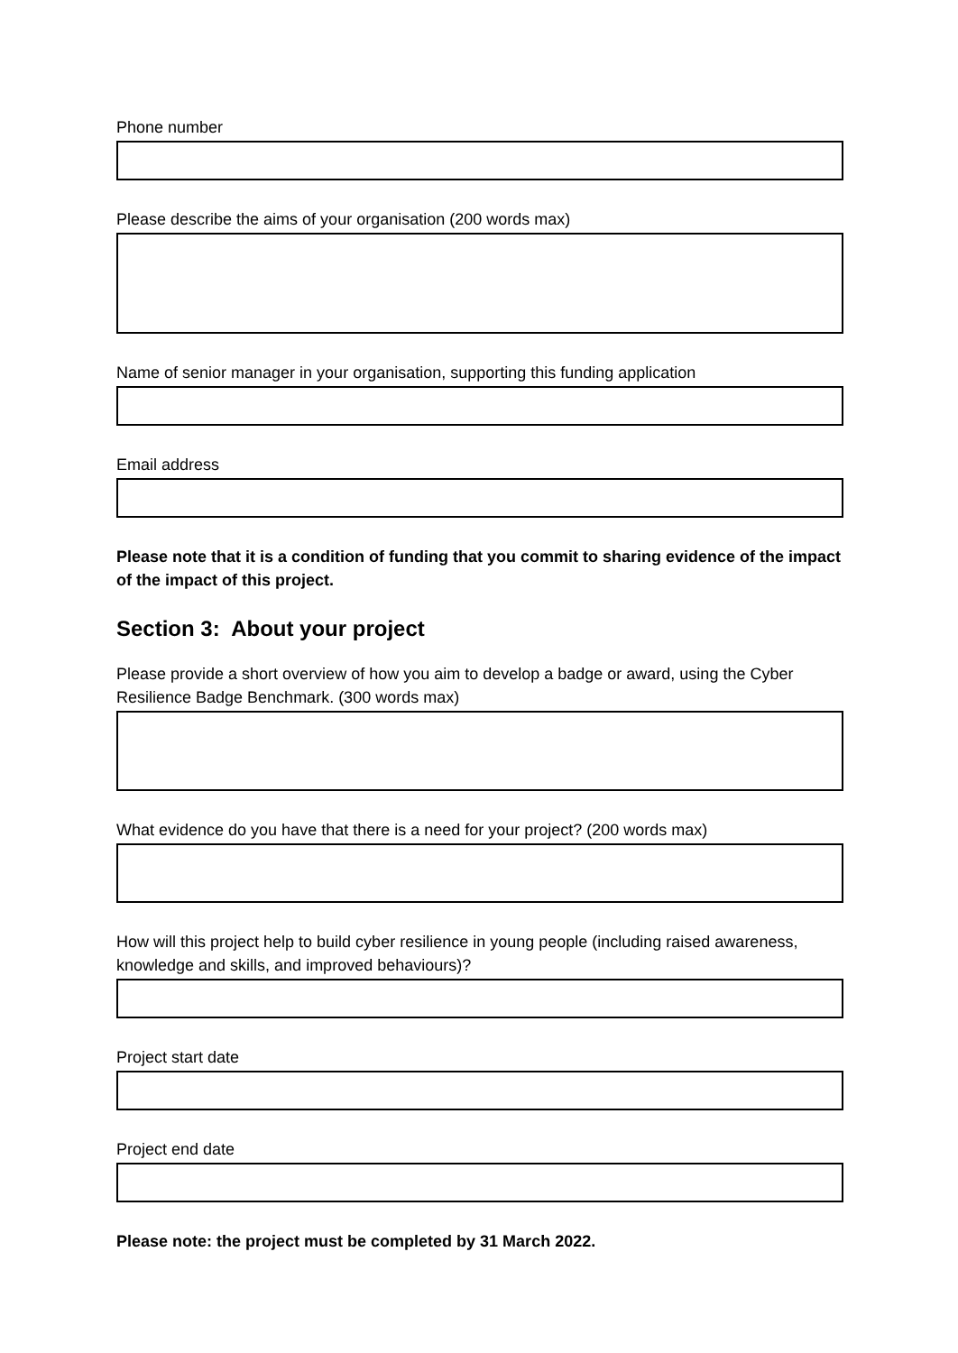Phone number
Please describe the aims of your organisation (200 words max)
Name of senior manager in your organisation, supporting this funding application
Email address
Please note that it is a condition of funding that you commit to sharing evidence of the impact of the impact of this project.
Section 3: About your project
Please provide a short overview of how you aim to develop a badge or award, using the Cyber Resilience Badge Benchmark. (300 words max)
What evidence do you have that there is a need for your project? (200 words max)
How will this project help to build cyber resilience in young people (including raised awareness, knowledge and skills, and improved behaviours)?
Project start date
Project end date
Please note: the project must be completed by 31 March 2022.